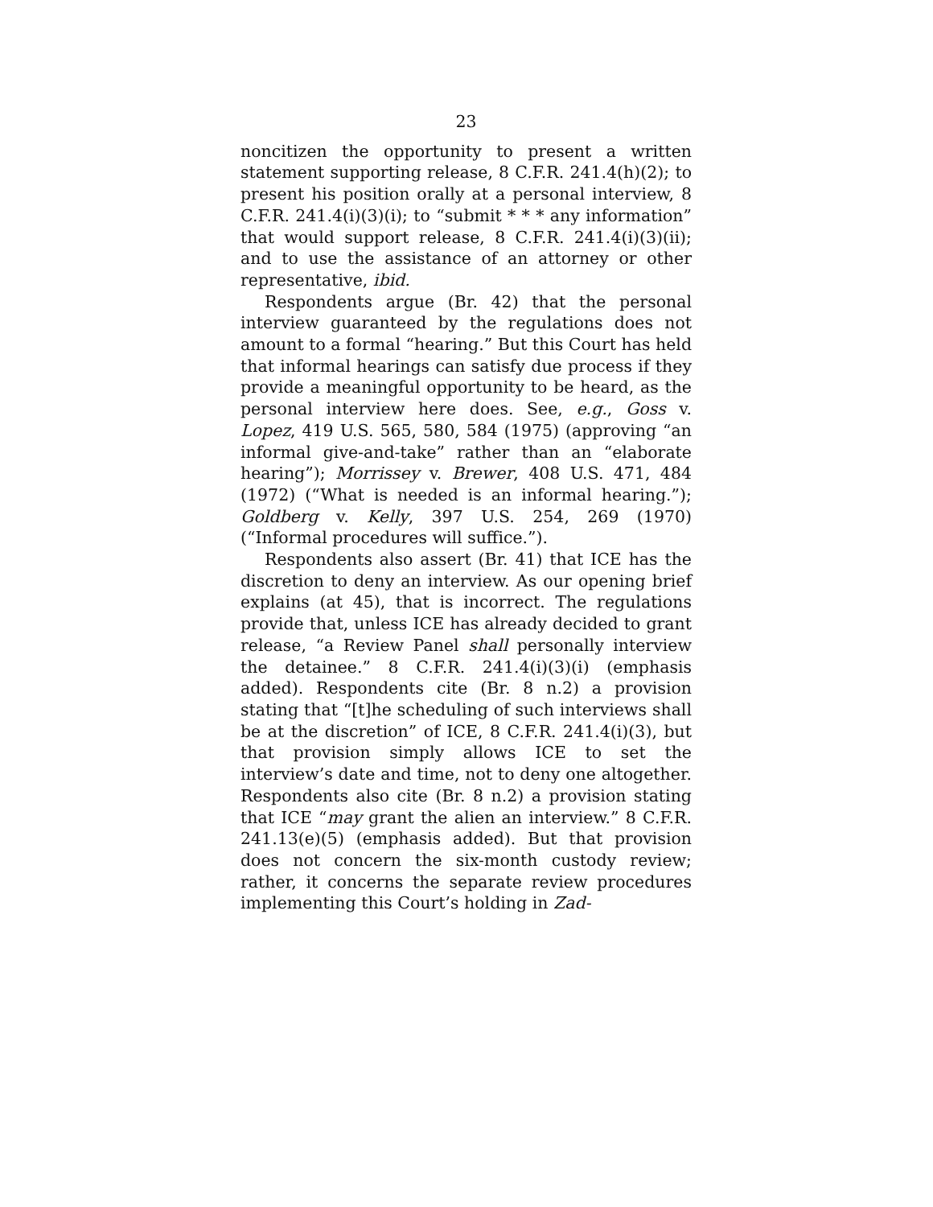23
noncitizen the opportunity to present a written statement supporting release, 8 C.F.R. 241.4(h)(2); to present his position orally at a personal interview, 8 C.F.R. 241.4(i)(3)(i); to “submit * * * any information” that would support release, 8 C.F.R. 241.4(i)(3)(ii); and to use the assistance of an attorney or other representative, ibid.
Respondents argue (Br. 42) that the personal interview guaranteed by the regulations does not amount to a formal “hearing.” But this Court has held that informal hearings can satisfy due process if they provide a meaningful opportunity to be heard, as the personal interview here does. See, e.g., Goss v. Lopez, 419 U.S. 565, 580, 584 (1975) (approving “an informal give-and-take” rather than an “elaborate hearing”); Morrissey v. Brewer, 408 U.S. 471, 484 (1972) (“What is needed is an informal hearing.”); Goldberg v. Kelly, 397 U.S. 254, 269 (1970) (“Informal procedures will suffice.”).
Respondents also assert (Br. 41) that ICE has the discretion to deny an interview. As our opening brief explains (at 45), that is incorrect. The regulations provide that, unless ICE has already decided to grant release, “a Review Panel shall personally interview the detainee.” 8 C.F.R. 241.4(i)(3)(i) (emphasis added). Respondents cite (Br. 8 n.2) a provision stating that “[t]he scheduling of such interviews shall be at the discretion” of ICE, 8 C.F.R. 241.4(i)(3), but that provision simply allows ICE to set the interview’s date and time, not to deny one altogether. Respondents also cite (Br. 8 n.2) a provision stating that ICE “may grant the alien an interview.” 8 C.F.R. 241.13(e)(5) (emphasis added). But that provision does not concern the six-month custody review; rather, it concerns the separate review procedures implementing this Court’s holding in Zad-